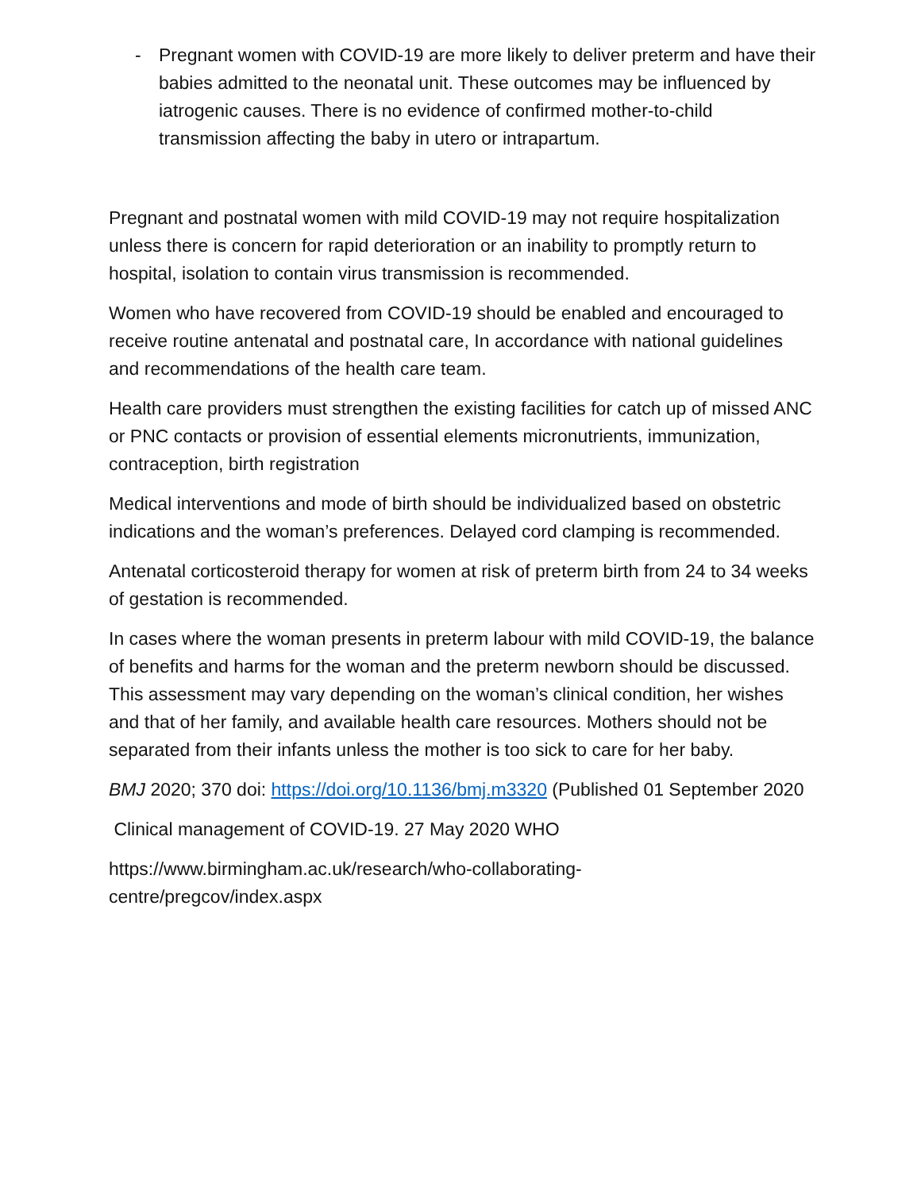- Pregnant women with COVID-19 are more likely to deliver preterm and have their babies admitted to the neonatal unit. These outcomes may be influenced by iatrogenic causes. There is no evidence of confirmed mother-to-child transmission affecting the baby in utero or intrapartum.
Pregnant and postnatal women with mild COVID-19 may not require hospitalization unless there is concern for rapid deterioration or an inability to promptly return to hospital, isolation to contain virus transmission is recommended.
Women who have recovered from COVID-19 should be enabled and encouraged to receive routine antenatal and postnatal care, In accordance with national guidelines and recommendations of the health care team.
Health care providers must strengthen the existing facilities for catch up of missed ANC or PNC contacts or provision of essential elements micronutrients, immunization, contraception, birth registration
Medical interventions and mode of birth should be individualized based on obstetric indications and the woman’s preferences. Delayed cord clamping is recommended.
Antenatal corticosteroid therapy for women at risk of preterm birth from 24 to 34 weeks of gestation is recommended.
In cases where the woman presents in preterm labour with mild COVID-19, the balance of benefits and harms for the woman and the preterm newborn should be discussed. This assessment may vary depending on the woman’s clinical condition, her wishes and that of her family, and available health care resources. Mothers should not be separated from their infants unless the mother is too sick to care for her baby.
BMJ 2020; 370 doi: https://doi.org/10.1136/bmj.m3320 (Published 01 September 2020
Clinical management of COVID-19. 27 May 2020 WHO
https://www.birmingham.ac.uk/research/who-collaborating-
centre/pregcov/index.aspx